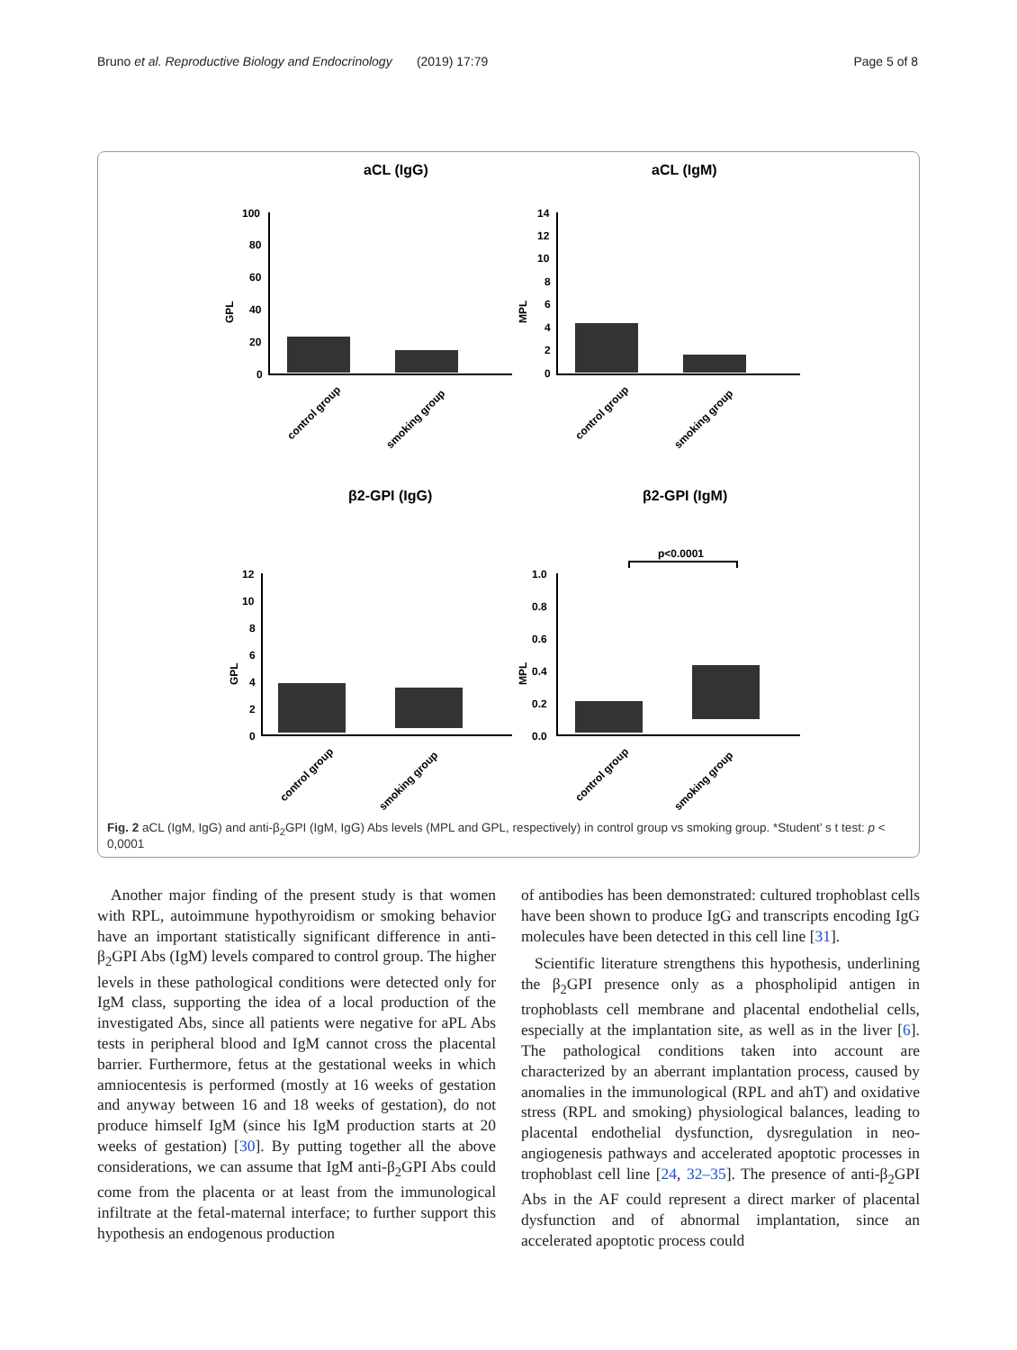Bruno et al. Reproductive Biology and Endocrinology (2019) 17:79 Page 5 of 8
aCL (IgG)
aCL (IgM)
β2-GPI (IgG)
β2-GPI (IgM)
100
80
60
40
20
0
14
12
10
8
6
4
2
0
12
10
8
6
4
2
0
1.0
0.8
0.6
0.4
0.2
0.0
GPL
MPL
GPL
MPL
p<0.0001
control group
smoking group
control group
smoking group
control group
smoking group
control group
smoking group
Fig. 2 aCL (IgM, IgG) and anti-β<sub>2</sub>GPI (IgM, IgG) Abs levels (MPL and GPL, respectively) in control group vs smoking group. *Student’ s t test: p < 0,0001
Another major finding of the present study is that women with RPL, autoimmune hypothyroidism or smoking behavior have an important statistically significant difference in anti-β<sub>2</sub>GPI Abs (IgM) levels compared to control group. The higher levels in these pathological conditions were detected only for IgM class, supporting the idea of a local production of the investigated Abs, since all patients were negative for aPL Abs tests in peripheral blood and IgM cannot cross the placental barrier. Furthermore, fetus at the gestational weeks in which amniocentesis is performed (mostly at 16 weeks of gestation and anyway between 16 and 18 weeks of gestation), do not produce himself IgM (since his IgM production starts at 20 weeks of gestation) [30]. By putting together all the above considerations, we can assume that IgM anti-β<sub>2</sub>GPI Abs could come from the placenta or at least from the immunological infiltrate at the fetal-maternal interface; to further support this hypothesis an endogenous production
of antibodies has been demonstrated: cultured trophoblast cells have been shown to produce IgG and transcripts encoding IgG molecules have been detected in this cell line [31].
Scientific literature strengthens this hypothesis, underlining the β<sub>2</sub>GPI presence only as a phospholipid antigen in trophoblasts cell membrane and placental endothelial cells, especially at the implantation site, as well as in the liver [6]. The pathological conditions taken into account are characterized by an aberrant implantation process, caused by anomalies in the immunological (RPL and ahT) and oxidative stress (RPL and smoking) physiological balances, leading to placental endothelial dysfunction, dysregulation in neo-angiogenesis pathways and accelerated apoptotic processes in trophoblast cell line [24, 32–35]. The presence of anti-β<sub>2</sub>GPI Abs in the AF could represent a direct marker of placental dysfunction and of abnormal implantation, since an accelerated apoptotic process could